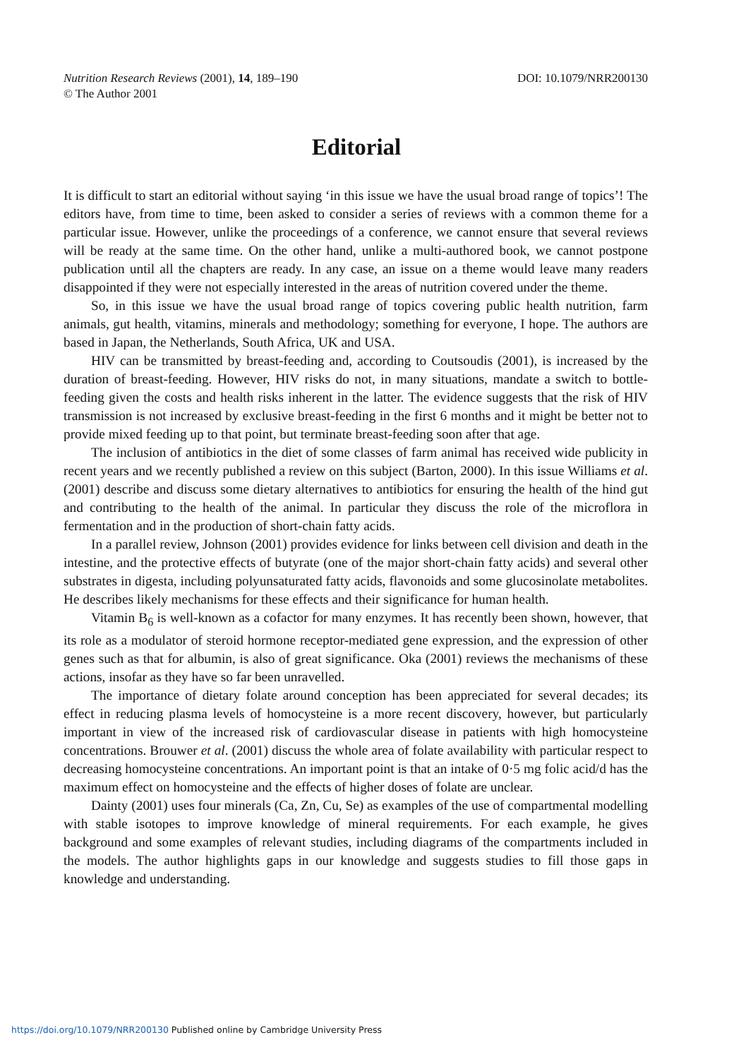Nutrition Research Reviews (2001), 14, 189–190
© The Author 2001
DOI: 10.1079/NRR200130
Editorial
It is difficult to start an editorial without saying ‘in this issue we have the usual broad range of topics’! The editors have, from time to time, been asked to consider a series of reviews with a common theme for a particular issue. However, unlike the proceedings of a conference, we cannot ensure that several reviews will be ready at the same time. On the other hand, unlike a multi-authored book, we cannot postpone publication until all the chapters are ready. In any case, an issue on a theme would leave many readers disappointed if they were not especially interested in the areas of nutrition covered under the theme.
So, in this issue we have the usual broad range of topics covering public health nutrition, farm animals, gut health, vitamins, minerals and methodology; something for everyone, I hope. The authors are based in Japan, the Netherlands, South Africa, UK and USA.
HIV can be transmitted by breast-feeding and, according to Coutsoudis (2001), is increased by the duration of breast-feeding. However, HIV risks do not, in many situations, mandate a switch to bottle-feeding given the costs and health risks inherent in the latter. The evidence suggests that the risk of HIV transmission is not increased by exclusive breast-feeding in the first 6 months and it might be better not to provide mixed feeding up to that point, but terminate breast-feeding soon after that age.
The inclusion of antibiotics in the diet of some classes of farm animal has received wide publicity in recent years and we recently published a review on this subject (Barton, 2000). In this issue Williams et al. (2001) describe and discuss some dietary alternatives to antibiotics for ensuring the health of the hind gut and contributing to the health of the animal. In particular they discuss the role of the microflora in fermentation and in the production of short-chain fatty acids.
In a parallel review, Johnson (2001) provides evidence for links between cell division and death in the intestine, and the protective effects of butyrate (one of the major short-chain fatty acids) and several other substrates in digesta, including polyunsaturated fatty acids, flavonoids and some glucosinolate metabolites. He describes likely mechanisms for these effects and their significance for human health.
Vitamin B<sub>6</sub> is well-known as a cofactor for many enzymes. It has recently been shown, however, that its role as a modulator of steroid hormone receptor-mediated gene expression, and the expression of other genes such as that for albumin, is also of great significance. Oka (2001) reviews the mechanisms of these actions, insofar as they have so far been unravelled.
The importance of dietary folate around conception has been appreciated for several decades; its effect in reducing plasma levels of homocysteine is a more recent discovery, however, but particularly important in view of the increased risk of cardiovascular disease in patients with high homocysteine concentrations. Brouwer et al. (2001) discuss the whole area of folate availability with particular respect to decreasing homocysteine concentrations. An important point is that an intake of 0·5 mg folic acid/d has the maximum effect on homocysteine and the effects of higher doses of folate are unclear.
Dainty (2001) uses four minerals (Ca, Zn, Cu, Se) as examples of the use of compartmental modelling with stable isotopes to improve knowledge of mineral requirements. For each example, he gives background and some examples of relevant studies, including diagrams of the compartments included in the models. The author highlights gaps in our knowledge and suggests studies to fill those gaps in knowledge and understanding.
https://doi.org/10.1079/NRR200130 Published online by Cambridge University Press